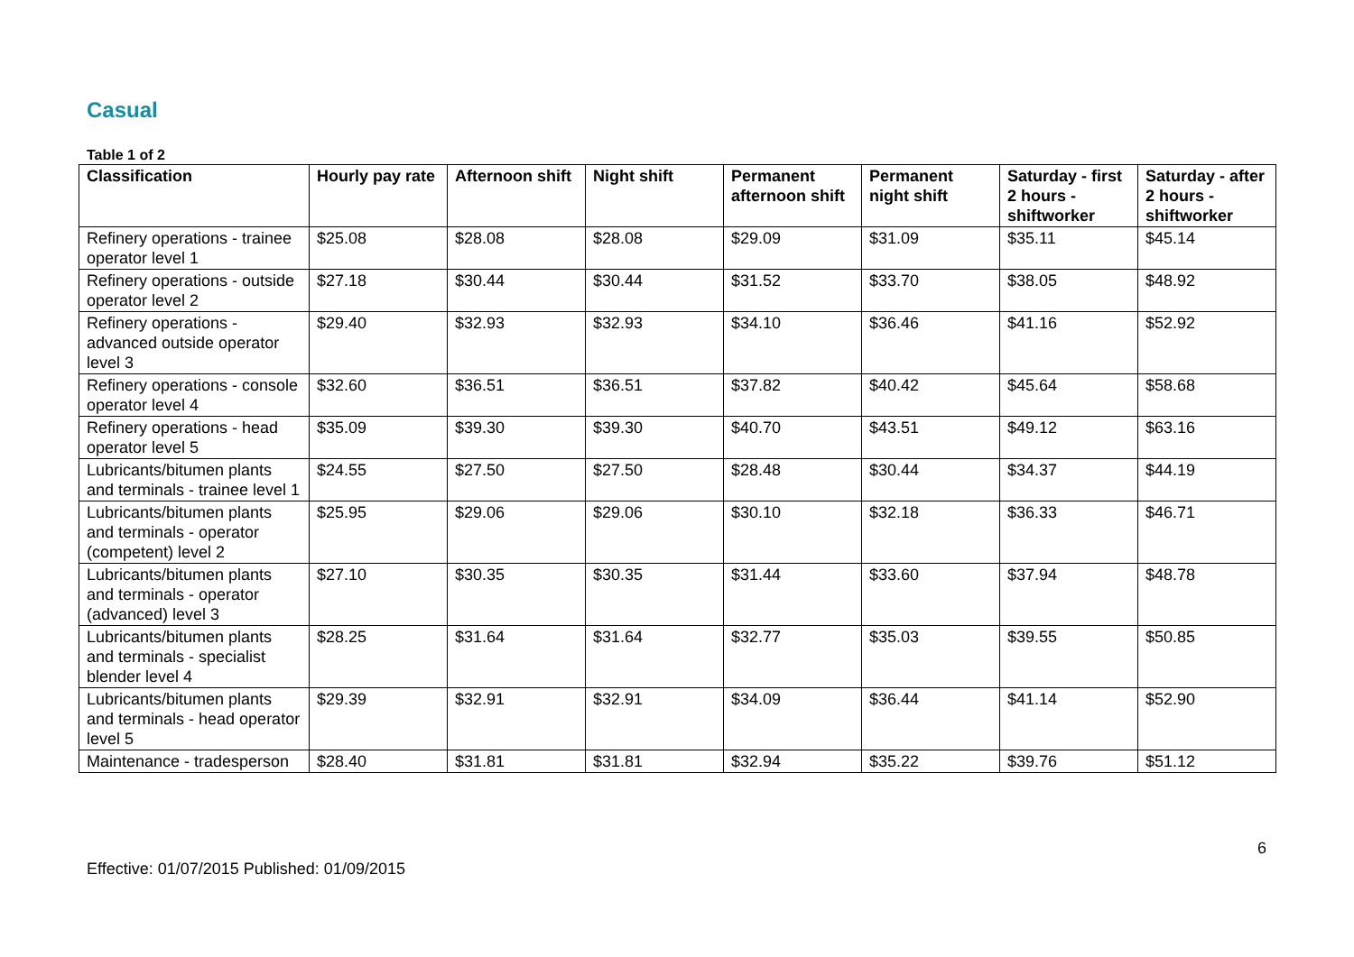Casual
Table 1 of 2
| Classification | Hourly pay rate | Afternoon shift | Night shift | Permanent afternoon shift | Permanent night shift | Saturday - first 2 hours - shiftworker | Saturday - after 2 hours - shiftworker |
| --- | --- | --- | --- | --- | --- | --- | --- |
| Refinery operations - trainee operator level 1 | $25.08 | $28.08 | $28.08 | $29.09 | $31.09 | $35.11 | $45.14 |
| Refinery operations - outside operator level 2 | $27.18 | $30.44 | $30.44 | $31.52 | $33.70 | $38.05 | $48.92 |
| Refinery operations - advanced outside operator level 3 | $29.40 | $32.93 | $32.93 | $34.10 | $36.46 | $41.16 | $52.92 |
| Refinery operations - console operator level 4 | $32.60 | $36.51 | $36.51 | $37.82 | $40.42 | $45.64 | $58.68 |
| Refinery operations - head operator level 5 | $35.09 | $39.30 | $39.30 | $40.70 | $43.51 | $49.12 | $63.16 |
| Lubricants/bitumen plants and terminals - trainee level 1 | $24.55 | $27.50 | $27.50 | $28.48 | $30.44 | $34.37 | $44.19 |
| Lubricants/bitumen plants and terminals - operator (competent) level 2 | $25.95 | $29.06 | $29.06 | $30.10 | $32.18 | $36.33 | $46.71 |
| Lubricants/bitumen plants and terminals - operator (advanced) level 3 | $27.10 | $30.35 | $30.35 | $31.44 | $33.60 | $37.94 | $48.78 |
| Lubricants/bitumen plants and terminals - specialist blender level 4 | $28.25 | $31.64 | $31.64 | $32.77 | $35.03 | $39.55 | $50.85 |
| Lubricants/bitumen plants and terminals - head operator level 5 | $29.39 | $32.91 | $32.91 | $34.09 | $36.44 | $41.14 | $52.90 |
| Maintenance - tradesperson | $28.40 | $31.81 | $31.81 | $32.94 | $35.22 | $39.76 | $51.12 |
6
Effective: 01/07/2015 Published: 01/09/2015